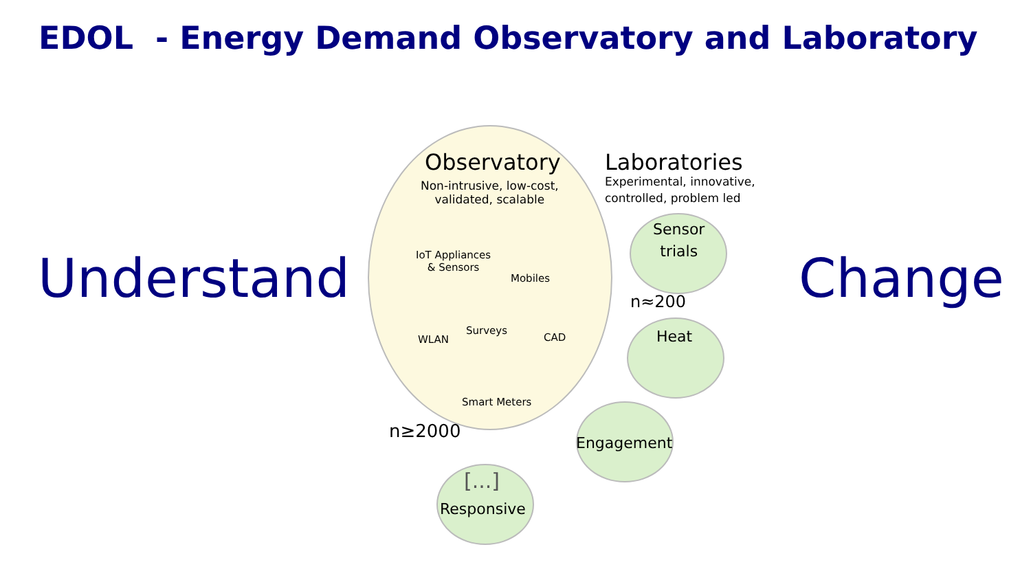EDOL - Energy Demand Observatory and Laboratory
Understand Change
Observatory
Non-intrusive, low-cost,
validated, scalable
IoT Appliances
& Sensors
Mobiles
WLAN
Surveys
CAD
Smart Meters
n≥2000
Laboratories
Experimental, innovative,
controlled, problem led
Sensor
trials
n≈200
Heat
Engagement
[...]
Responsive